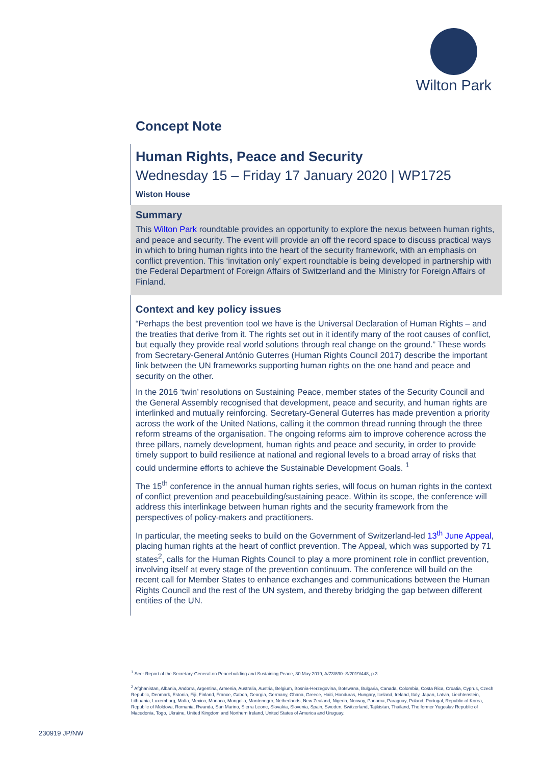Wilton Park
Concept Note
Human Rights, Peace and Security
Wednesday 15 – Friday 17 January 2020 | WP1725
Wiston House
Summary
This Wilton Park roundtable provides an opportunity to explore the nexus between human rights, and peace and security. The event will provide an off the record space to discuss practical ways in which to bring human rights into the heart of the security framework, with an emphasis on conflict prevention. This ‘invitation only’ expert roundtable is being developed in partnership with the Federal Department of Foreign Affairs of Switzerland and the Ministry for Foreign Affairs of Finland.
Context and key policy issues
“Perhaps the best prevention tool we have is the Universal Declaration of Human Rights – and the treaties that derive from it. The rights set out in it identify many of the root causes of conflict, but equally they provide real world solutions through real change on the ground.” These words from Secretary-General António Guterres (Human Rights Council 2017) describe the important link between the UN frameworks supporting human rights on the one hand and peace and security on the other.
In the 2016 ‘twin’ resolutions on Sustaining Peace, member states of the Security Council and the General Assembly recognised that development, peace and security, and human rights are interlinked and mutually reinforcing. Secretary-General Guterres has made prevention a priority across the work of the United Nations, calling it the common thread running through the three reform streams of the organisation. The ongoing reforms aim to improve coherence across the three pillars, namely development, human rights and peace and security, in order to provide timely support to build resilience at national and regional levels to a broad array of risks that could undermine efforts to achieve the Sustainable Development Goals. <sup>1</sup>
The 15<sup>th</sup> conference in the annual human rights series, will focus on human rights in the context of conflict prevention and peacebuilding/sustaining peace. Within its scope, the conference will address this interlinkage between human rights and the security framework from the perspectives of policy-makers and practitioners.
In particular, the meeting seeks to build on the Government of Switzerland-led 13<sup>th</sup> June Appeal, placing human rights at the heart of conflict prevention. The Appeal, which was supported by 71 states<sup>2</sup>, calls for the Human Rights Council to play a more prominent role in conflict prevention, involving itself at every stage of the prevention continuum. The conference will build on the recent call for Member States to enhance exchanges and communications between the Human Rights Council and the rest of the UN system, and thereby bridging the gap between different entities of the UN.
<sup>1</sup> See: Report of the Secretary-General on Peacebuilding and Sustaining Peace, 30 May 2019, A/73/890–S/2019/448, p.3
<sup>2</sup> Afghanistan, Albania, Andorra, Argentina, Armenia, Australia, Austria, Belgium, Bosnia-Herzegovina, Botswana, Bulgaria, Canada, Colombia, Costa Rica, Croatia, Cyprus, Czech Republic, Denmark, Estonia, Fiji, Finland, France, Gabon, Georgia, Germany, Ghana, Greece, Haiti, Honduras, Hungary, Iceland, Ireland, Italy, Japan, Latvia, Liechtenstein, Lithuania, Luxemburg, Malta, Mexico, Monaco, Mongolia, Montenegro, Netherlands, New Zealand, Nigeria, Norway, Panama, Paraguay, Poland, Portugal, Republic of Korea, Republic of Moldova, Romania, Rwanda, San Marino, Sierra Leone, Slovakia, Slovenia, Spain, Sweden, Switzerland, Tajikistan, Thailand, The former Yugoslav Republic of Macedonia, Togo, Ukraine, United Kingdom and Northern Ireland, United States of America and Uruguay.
230919 JP/NW